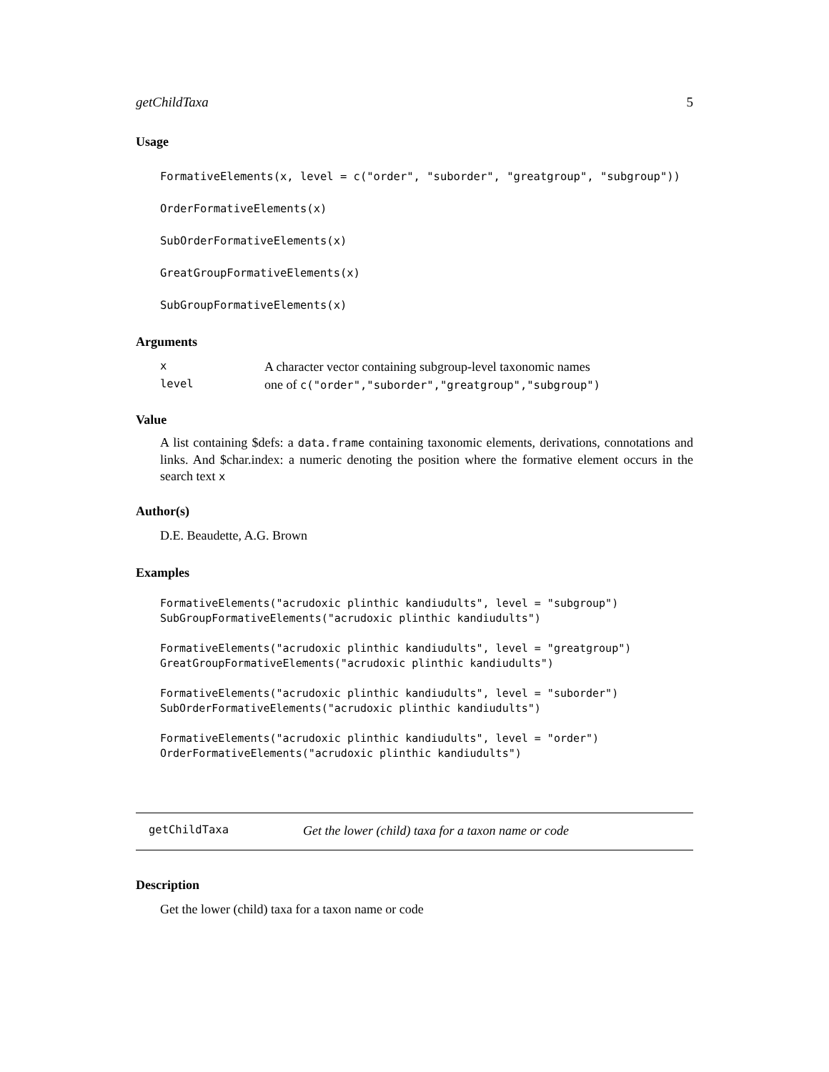getChildTaxa 5
Usage
FormativeElements(x, level = c("order", "suborder", "greatgroup", "subgroup"))
OrderFormativeElements(x)
SubOrderFormativeElements(x)
GreatGroupFormativeElements(x)
SubGroupFormativeElements(x)
Arguments
| x | A character vector containing subgroup-level taxonomic names |
| level | one of c("order","suborder","greatgroup","subgroup") |
Value
A list containing $defs: a data.frame containing taxonomic elements, derivations, connotations and links. And $char.index: a numeric denoting the position where the formative element occurs in the search text x
Author(s)
D.E. Beaudette, A.G. Brown
Examples
FormativeElements("acrudoxic plinthic kandiudults", level = "subgroup")
SubGroupFormativeElements("acrudoxic plinthic kandiudults")

FormativeElements("acrudoxic plinthic kandiudults", level = "greatgroup")
GreatGroupFormativeElements("acrudoxic plinthic kandiudults")

FormativeElements("acrudoxic plinthic kandiudults", level = "suborder")
SubOrderFormativeElements("acrudoxic plinthic kandiudults")

FormativeElements("acrudoxic plinthic kandiudults", level = "order")
OrderFormativeElements("acrudoxic plinthic kandiudults")
getChildTaxa Get the lower (child) taxa for a taxon name or code
Description
Get the lower (child) taxa for a taxon name or code